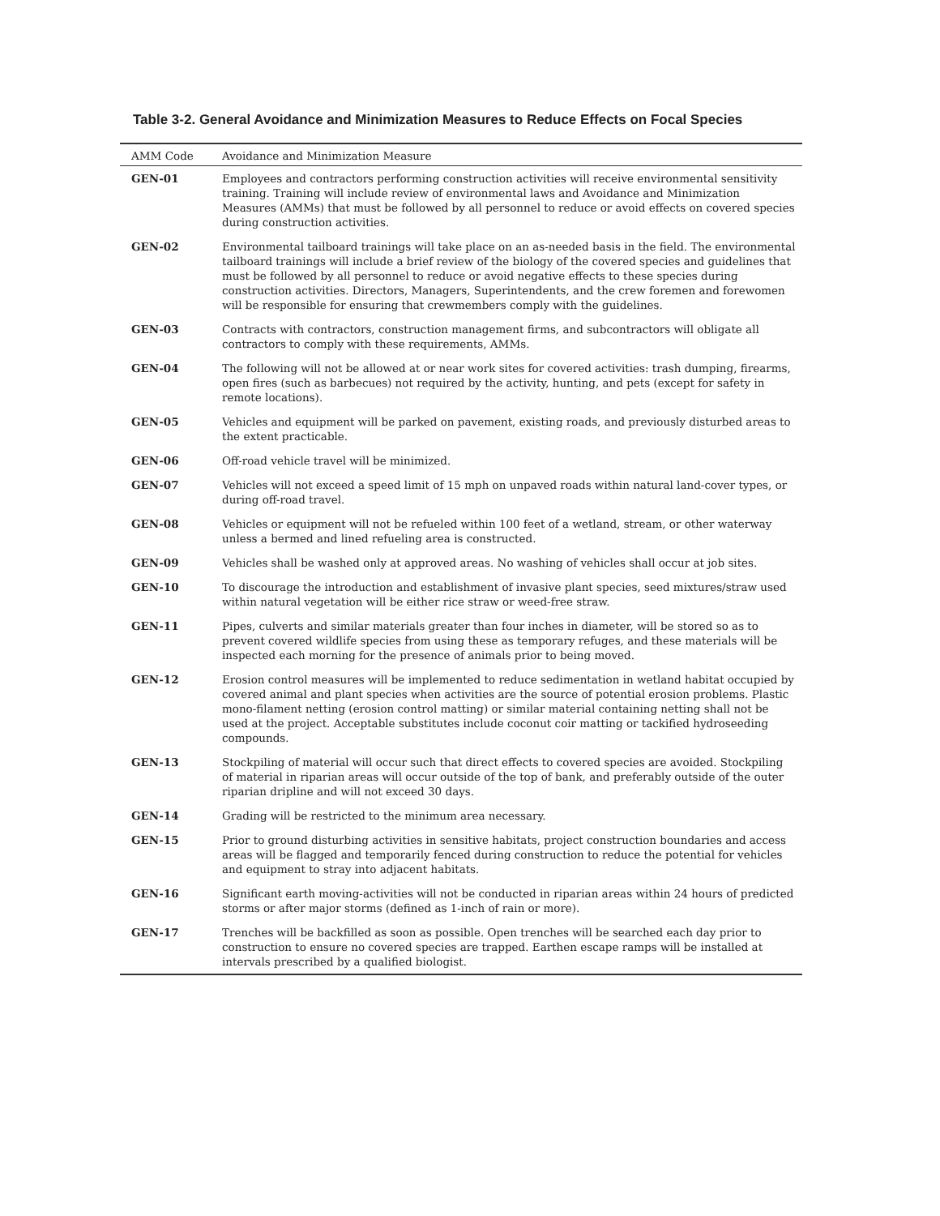Table 3-2. General Avoidance and Minimization Measures to Reduce Effects on Focal Species
| AMM Code | Avoidance and Minimization Measure |
| --- | --- |
| GEN-01 | Employees and contractors performing construction activities will receive environmental sensitivity training. Training will include review of environmental laws and Avoidance and Minimization Measures (AMMs) that must be followed by all personnel to reduce or avoid effects on covered species during construction activities. |
| GEN-02 | Environmental tailboard trainings will take place on an as-needed basis in the field. The environmental tailboard trainings will include a brief review of the biology of the covered species and guidelines that must be followed by all personnel to reduce or avoid negative effects to these species during construction activities. Directors, Managers, Superintendents, and the crew foremen and forewomen will be responsible for ensuring that crewmembers comply with the guidelines. |
| GEN-03 | Contracts with contractors, construction management firms, and subcontractors will obligate all contractors to comply with these requirements, AMMs. |
| GEN-04 | The following will not be allowed at or near work sites for covered activities: trash dumping, firearms, open fires (such as barbecues) not required by the activity, hunting, and pets (except for safety in remote locations). |
| GEN-05 | Vehicles and equipment will be parked on pavement, existing roads, and previously disturbed areas to the extent practicable. |
| GEN-06 | Off-road vehicle travel will be minimized. |
| GEN-07 | Vehicles will not exceed a speed limit of 15 mph on unpaved roads within natural land-cover types, or during off-road travel. |
| GEN-08 | Vehicles or equipment will not be refueled within 100 feet of a wetland, stream, or other waterway unless a bermed and lined refueling area is constructed. |
| GEN-09 | Vehicles shall be washed only at approved areas. No washing of vehicles shall occur at job sites. |
| GEN-10 | To discourage the introduction and establishment of invasive plant species, seed mixtures/straw used within natural vegetation will be either rice straw or weed-free straw. |
| GEN-11 | Pipes, culverts and similar materials greater than four inches in diameter, will be stored so as to prevent covered wildlife species from using these as temporary refuges, and these materials will be inspected each morning for the presence of animals prior to being moved. |
| GEN-12 | Erosion control measures will be implemented to reduce sedimentation in wetland habitat occupied by covered animal and plant species when activities are the source of potential erosion problems. Plastic mono-filament netting (erosion control matting) or similar material containing netting shall not be used at the project. Acceptable substitutes include coconut coir matting or tackified hydroseeding compounds. |
| GEN-13 | Stockpiling of material will occur such that direct effects to covered species are avoided. Stockpiling of material in riparian areas will occur outside of the top of bank, and preferably outside of the outer riparian dripline and will not exceed 30 days. |
| GEN-14 | Grading will be restricted to the minimum area necessary. |
| GEN-15 | Prior to ground disturbing activities in sensitive habitats, project construction boundaries and access areas will be flagged and temporarily fenced during construction to reduce the potential for vehicles and equipment to stray into adjacent habitats. |
| GEN-16 | Significant earth moving-activities will not be conducted in riparian areas within 24 hours of predicted storms or after major storms (defined as 1-inch of rain or more). |
| GEN-17 | Trenches will be backfilled as soon as possible. Open trenches will be searched each day prior to construction to ensure no covered species are trapped. Earthen escape ramps will be installed at intervals prescribed by a qualified biologist. |